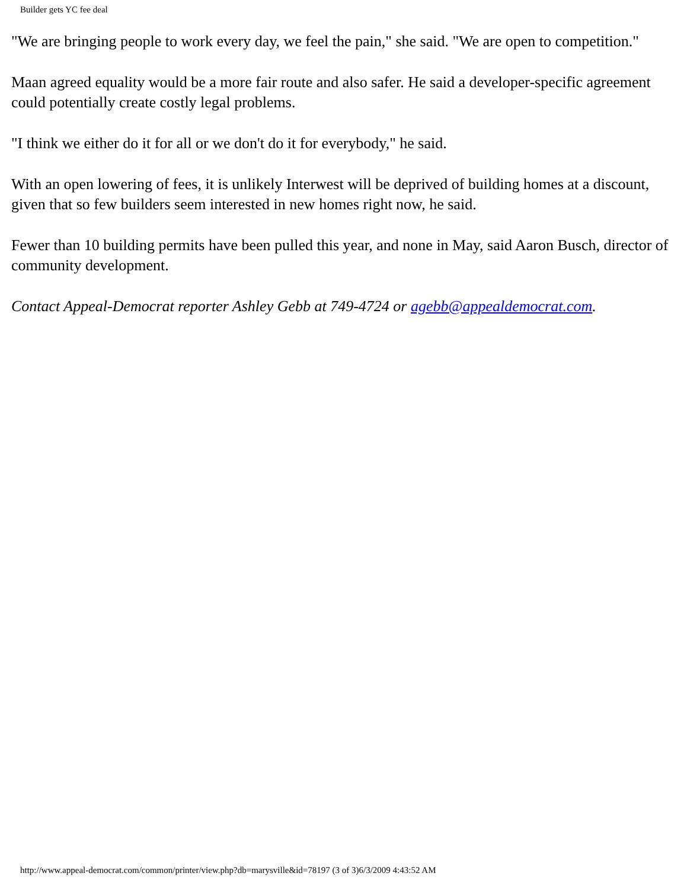Builder gets YC fee deal
"We are bringing people to work every day, we feel the pain," she said. "We are open to competition."
Maan agreed equality would be a more fair route and also safer. He said a developer-specific agreement could potentially create costly legal problems.
"I think we either do it for all or we don't do it for everybody," he said.
With an open lowering of fees, it is unlikely Interwest will be deprived of building homes at a discount, given that so few builders seem interested in new homes right now, he said.
Fewer than 10 building permits have been pulled this year, and none in May, said Aaron Busch, director of community development.
Contact Appeal-Democrat reporter Ashley Gebb at 749-4724 or agebb@appealdemocrat.com.
http://www.appeal-democrat.com/common/printer/view.php?db=marysville&id=78197 (3 of 3)6/3/2009 4:43:52 AM